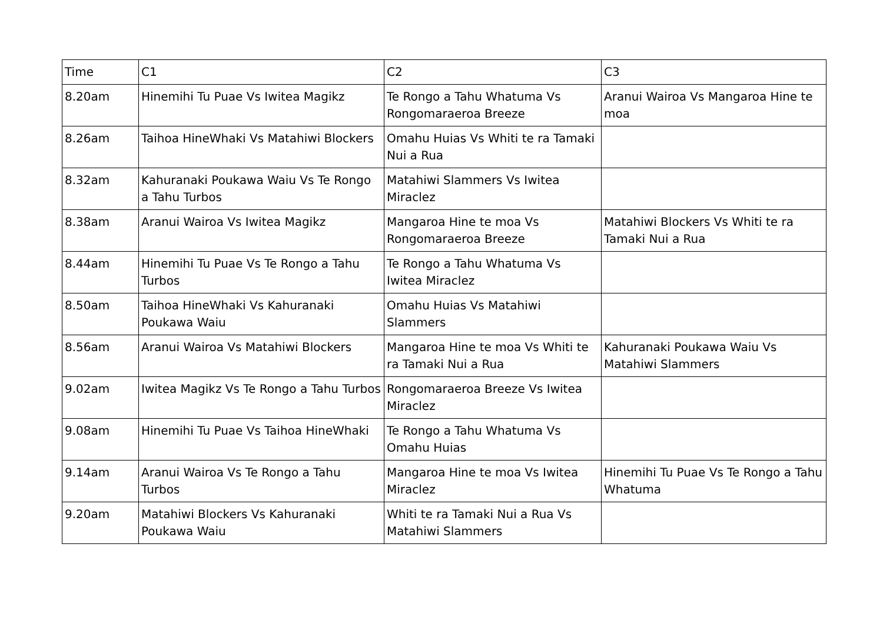| Time | C1 | C2 | C3 |
| --- | --- | --- | --- |
| 8.20am | Hinemihi Tu Puae Vs Iwitea Magikz | Te Rongo a Tahu Whatuma Vs Rongomaraeroa Breeze | Aranui Wairoa Vs Mangaroa Hine te moa |
| 8.26am | Taihoa HineWhaki Vs Matahiwi Blockers | Omahu Huias Vs Whiti te ra Tamaki Nui a Rua | |
| 8.32am | Kahuranaki Poukawa Waiu Vs Te Rongo a Tahu Turbos | Matahiwi Slammers Vs Iwitea Miraclez | |
| 8.38am | Aranui Wairoa Vs Iwitea Magikz | Mangaroa Hine te moa Vs Rongomaraeroa Breeze | Matahiwi Blockers Vs Whiti te ra Tamaki Nui a Rua |
| 8.44am | Hinemihi Tu Puae Vs Te Rongo a Tahu Turbos | Te Rongo a Tahu Whatuma Vs Iwitea Miraclez | |
| 8.50am | Taihoa HineWhaki Vs Kahuranaki Poukawa Waiu | Omahu Huias Vs Matahiwi Slammers | |
| 8.56am | Aranui Wairoa Vs Matahiwi Blockers | Mangaroa Hine te moa Vs Whiti te ra Tamaki Nui a Rua | Kahuranaki Poukawa Waiu Vs Matahiwi Slammers |
| 9.02am | Iwitea Magikz Vs Te Rongo a Tahu Turbos | Rongomaraeroa Breeze Vs Iwitea Miraclez | |
| 9.08am | Hinemihi Tu Puae Vs Taihoa HineWhaki | Te Rongo a Tahu Whatuma Vs Omahu Huias | |
| 9.14am | Aranui Wairoa Vs Te Rongo a Tahu Turbos | Mangaroa Hine te moa Vs Iwitea Miraclez | Hinemihi Tu Puae Vs Te Rongo a Tahu Whatuma |
| 9.20am | Matahiwi Blockers Vs Kahuranaki Poukawa Waiu | Whiti te ra Tamaki Nui a Rua Vs Matahiwi Slammers | |